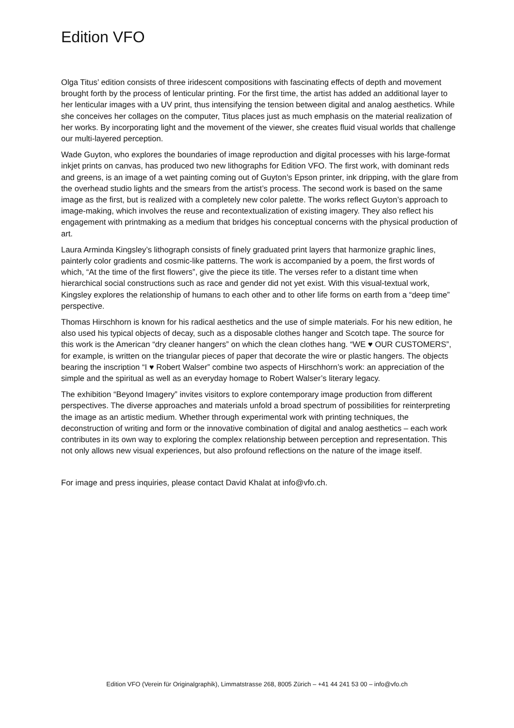Edition VFO
Olga Titus’ edition consists of three iridescent compositions with fascinating effects of depth and movement brought forth by the process of lenticular printing. For the first time, the artist has added an additional layer to her lenticular images with a UV print, thus intensifying the tension between digital and analog aesthetics. While she conceives her collages on the computer, Titus places just as much emphasis on the material realization of her works. By incorporating light and the movement of the viewer, she creates fluid visual worlds that challenge our multi-layered perception.
Wade Guyton, who explores the boundaries of image reproduction and digital processes with his large-format inkjet prints on canvas, has produced two new lithographs for Edition VFO. The first work, with dominant reds and greens, is an image of a wet painting coming out of Guyton’s Epson printer, ink dripping, with the glare from the overhead studio lights and the smears from the artist’s process. The second work is based on the same image as the first, but is realized with a completely new color palette. The works reflect Guyton’s approach to image-making, which involves the reuse and recontextualization of existing imagery. They also reflect his engagement with printmaking as a medium that bridges his conceptual concerns with the physical production of art.
Laura Arminda Kingsley’s lithograph consists of finely graduated print layers that harmonize graphic lines, painterly color gradients and cosmic-like patterns. The work is accompanied by a poem, the first words of which, “At the time of the first flowers”, give the piece its title. The verses refer to a distant time when hierarchical social constructions such as race and gender did not yet exist. With this visual-textual work, Kingsley explores the relationship of humans to each other and to other life forms on earth from a “deep time” perspective.
Thomas Hirschhorn is known for his radical aesthetics and the use of simple materials. For his new edition, he also used his typical objects of decay, such as a disposable clothes hanger and Scotch tape. The source for this work is the American “dry cleaner hangers” on which the clean clothes hang. “WE ♥ OUR CUSTOMERS”, for example, is written on the triangular pieces of paper that decorate the wire or plastic hangers. The objects bearing the inscription “I ♥ Robert Walser” combine two aspects of Hirschhorn’s work: an appreciation of the simple and the spiritual as well as an everyday homage to Robert Walser’s literary legacy.
The exhibition “Beyond Imagery” invites visitors to explore contemporary image production from different perspectives. The diverse approaches and materials unfold a broad spectrum of possibilities for reinterpreting the image as an artistic medium. Whether through experimental work with printing techniques, the deconstruction of writing and form or the innovative combination of digital and analog aesthetics – each work contributes in its own way to exploring the complex relationship between perception and representation. This not only allows new visual experiences, but also profound reflections on the nature of the image itself.
For image and press inquiries, please contact David Khalat at info@vfo.ch.
Edition VFO (Verein für Originalgraphik), Limmatstrasse 268, 8005 Zürich – +41 44 241 53 00 – info@vfo.ch